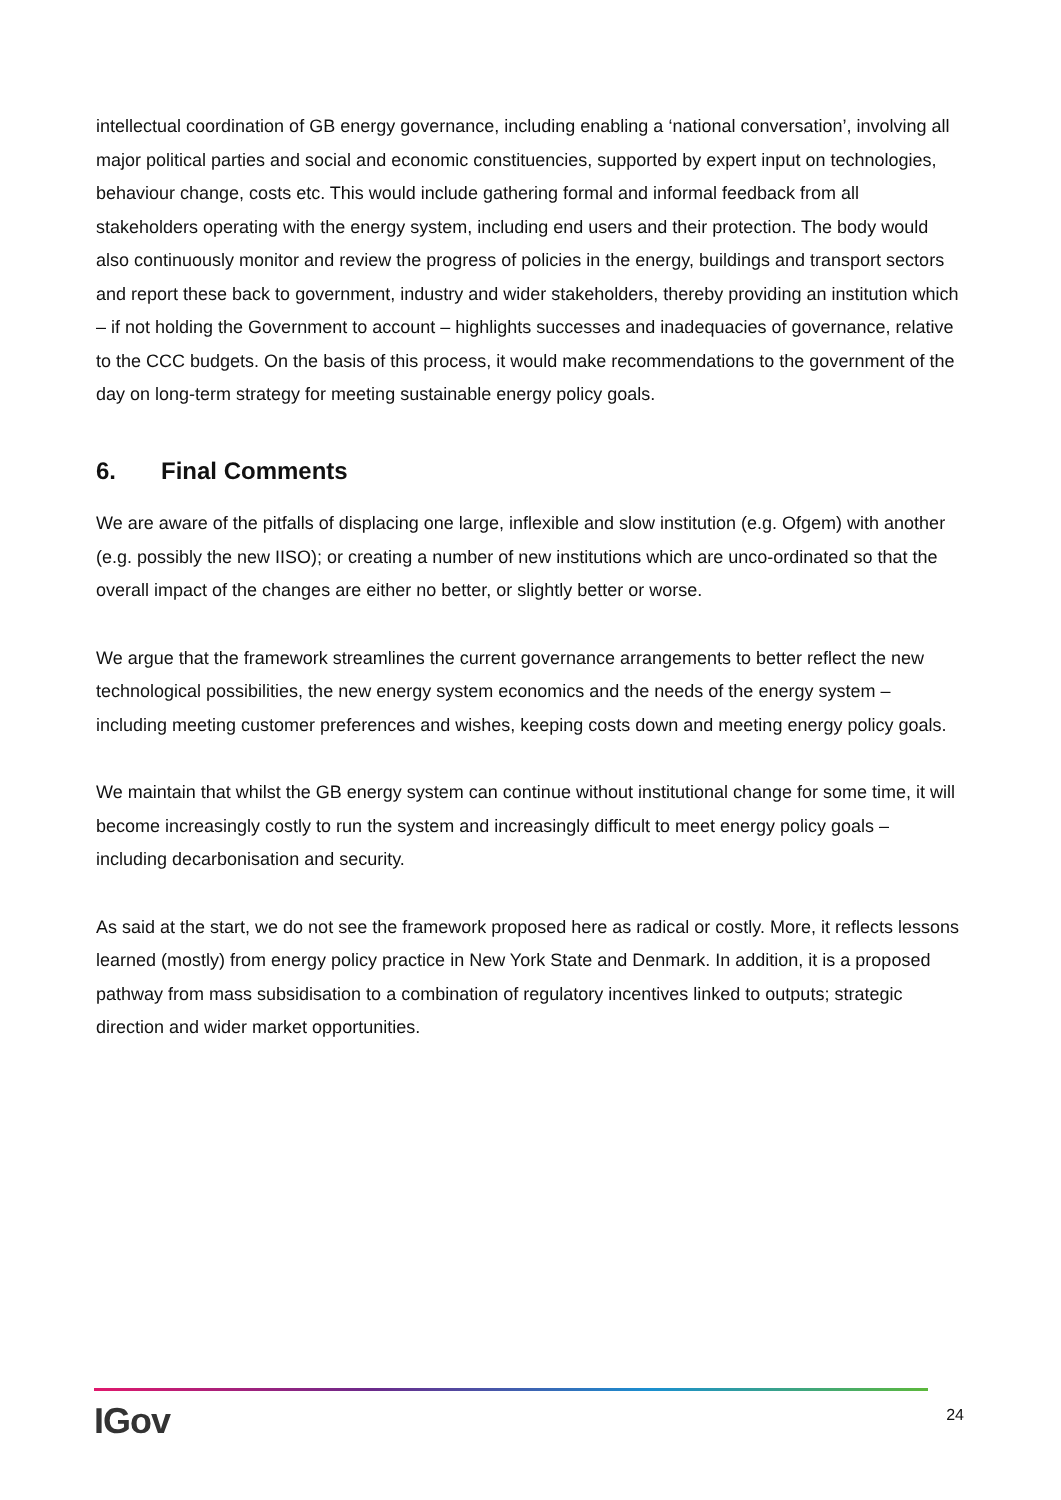intellectual coordination of GB energy governance, including enabling a ‘national conversation’, involving all major political parties and social and economic constituencies, supported by expert input on technologies, behaviour change, costs etc. This would include gathering formal and informal feedback from all stakeholders operating with the energy system, including end users and their protection. The body would also continuously monitor and review the progress of policies in the energy, buildings and transport sectors and report these back to government, industry and wider stakeholders, thereby providing an institution which – if not holding the Government to account – highlights successes and inadequacies of governance, relative to the CCC budgets. On the basis of this process, it would make recommendations to the government of the day on long-term strategy for meeting sustainable energy policy goals.
6. Final Comments
We are aware of the pitfalls of displacing one large, inflexible and slow institution (e.g. Ofgem) with another (e.g. possibly the new IISO); or creating a number of new institutions which are unco-ordinated so that the overall impact of the changes are either no better, or slightly better or worse.
We argue that the framework streamlines the current governance arrangements to better reflect the new technological possibilities, the new energy system economics and the needs of the energy system – including meeting customer preferences and wishes, keeping costs down and meeting energy policy goals.
We maintain that whilst the GB energy system can continue without institutional change for some time, it will become increasingly costly to run the system and increasingly difficult to meet energy policy goals – including decarbonisation and security.
As said at the start, we do not see the framework proposed here as radical or costly. More, it reflects lessons learned (mostly) from energy policy practice in New York State and Denmark. In addition, it is a proposed pathway from mass subsidisation to a combination of regulatory incentives linked to outputs; strategic direction and wider market opportunities.
IGov
24